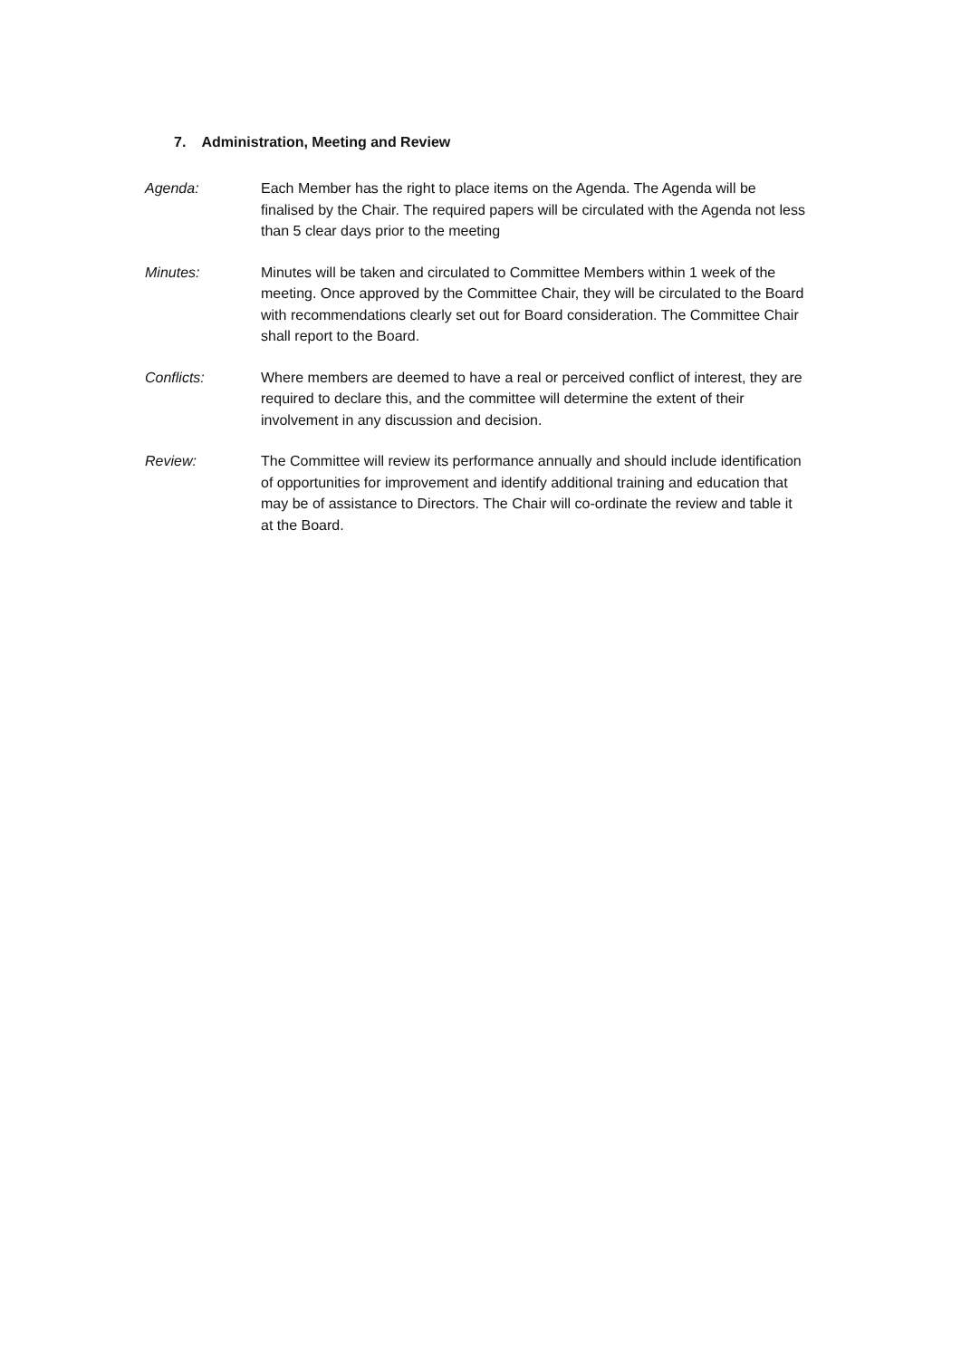7. Administration, Meeting and Review
Agenda: Each Member has the right to place items on the Agenda. The Agenda will be finalised by the Chair. The required papers will be circulated with the Agenda not less than 5 clear days prior to the meeting
Minutes: Minutes will be taken and circulated to Committee Members within 1 week of the meeting. Once approved by the Committee Chair, they will be circulated to the Board with recommendations clearly set out for Board consideration. The Committee Chair shall report to the Board.
Conflicts: Where members are deemed to have a real or perceived conflict of interest, they are required to declare this, and the committee will determine the extent of their involvement in any discussion and decision.
Review: The Committee will review its performance annually and should include identification of opportunities for improvement and identify additional training and education that may be of assistance to Directors. The Chair will co-ordinate the review and table it at the Board.